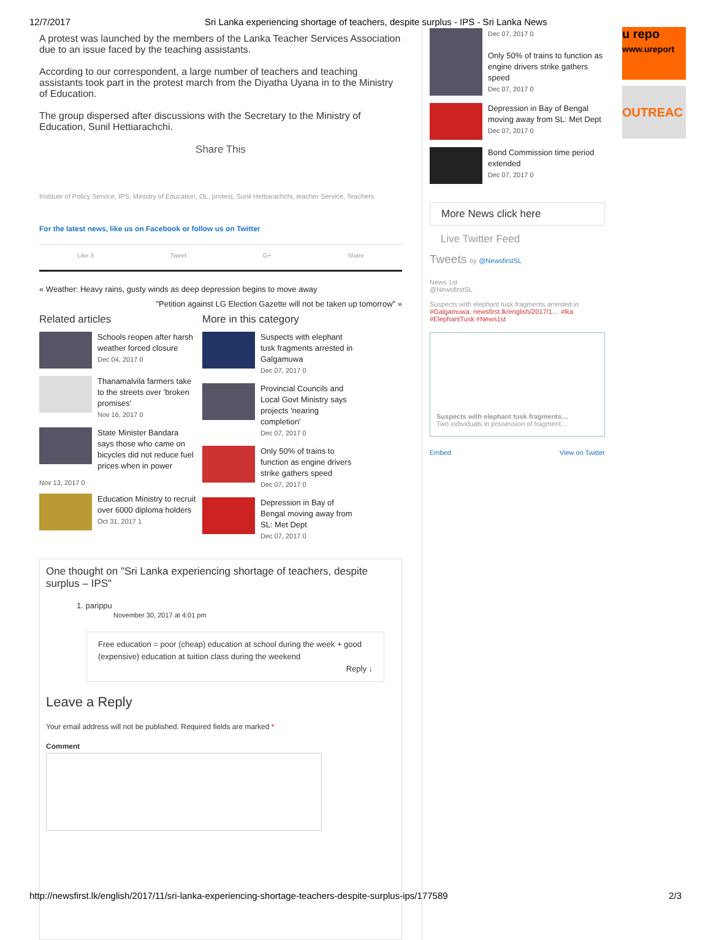12/7/2017 Sri Lanka experiencing shortage of teachers, despite surplus - IPS - Sri Lanka News
A protest was launched by the members of the Lanka Teacher Services Association due to an issue faced by the teaching assistants.
According to our correspondent, a large number of teachers and teaching assistants took part in the protest march from the Diyatha Uyana in to the Ministry of Education.
The group dispersed after discussions with the Secretary to the Ministry of Education, Sunil Hettiarachchi.
Share This
Institute of Policy Service, IPS, Ministry of Education, OL, protest, Sunil Hettiarachchi, teacher Service, Teachers
For the latest news, like us on Facebook or follow us on Twitter
Like 3 Tweet G+ Share
« Weather: Heavy rains, gusty winds as deep depression begins to move away
"Petition against LG Election Gazette will not be taken up tomorrow" »
Related articles
Schools reopen after harsh weather forced closure
Dec 04, 2017 0
Thanamalvila farmers take to the streets over 'broken promises'
Nov 16, 2017 0
State Minister Bandara says those who came on bicycles did not reduce fuel prices when in power
Nov 13, 2017 0
Education Ministry to recruit over 6000 diploma holders
Oct 31, 2017 1
More in this category
Suspects with elephant tusk fragments arrested in Galgamuwa
Dec 07, 2017 0
Provincial Councils and Local Govt Ministry says projects 'nearing completion'
Dec 07, 2017 0
Only 50% of trains to function as engine drivers strike gathers speed
Dec 07, 2017 0
Depression in Bay of Bengal moving away from SL: Met Dept
Dec 07, 2017 0
One thought on "Sri Lanka experiencing shortage of teachers, despite surplus – IPS"
1. pariррu
November 30, 2017 at 4:01 pm
Free education = poor (cheap) education at school during the week + good (expensive) education at tuition class during the weekend
Reply ↓
Leave a Reply
Your email address will not be published. Required fields are marked *
Comment
Dec 07, 2017 0
Only 50% of trains to function as engine drivers strike gathers speed
Dec 07, 2017 0
Depression in Bay of Bengal moving away from SL: Met Dept
Dec 07, 2017 0
Bond Commission time period extended
Dec 07, 2017 0
More News click here
Live Twitter Feed
Tweets by @NewsfirstSL
News 1st
@NewsfirstSL
Suspects with elephant tusk fragments arrested in #Galgamuwa. newsfirst.lk/english/2017/1… #lka #ElephantTusk #News1st
Suspects with elephant tusk fragments…
Two individuals in possession of fragment…
Embed View on Twitter
u repo
www.ureport
OUTREAC
http://newsfirst.lk/english/2017/11/sri-lanka-experiencing-shortage-teachers-despite-surplus-ips/177589 2/3